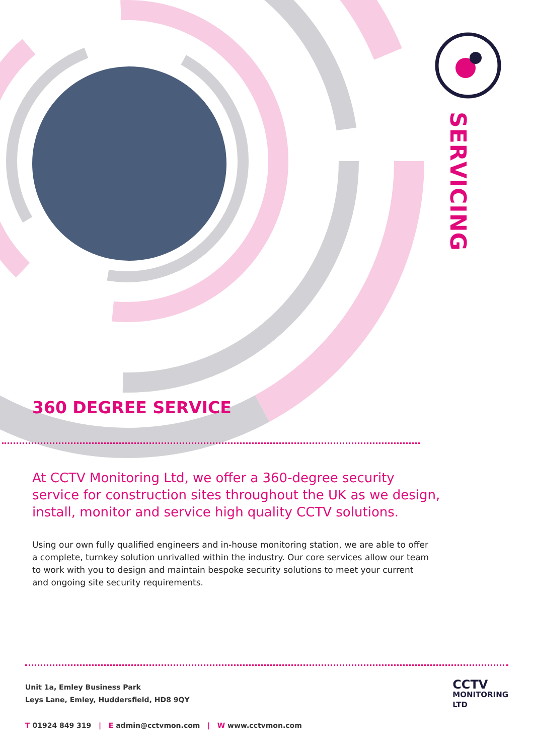SERVICING
360 DEGREE SERVICE
At CCTV Monitoring Ltd, we offer a 360-degree security service for construction sites throughout the UK as we design, install, monitor and service high quality CCTV solutions.
Using our own fully qualified engineers and in-house monitoring station, we are able to offer a complete, turnkey solution unrivalled within the industry. Our core services allow our team to work with you to design and maintain bespoke security solutions to meet your current and ongoing site security requirements.
Unit 1a, Emley Business Park
Leys Lane, Emley, Huddersfield, HD8 9QY
T 01924 849 319 | E admin@cctvmon.com | W www.cctvmon.com
CCTV
MONITORING
LTD